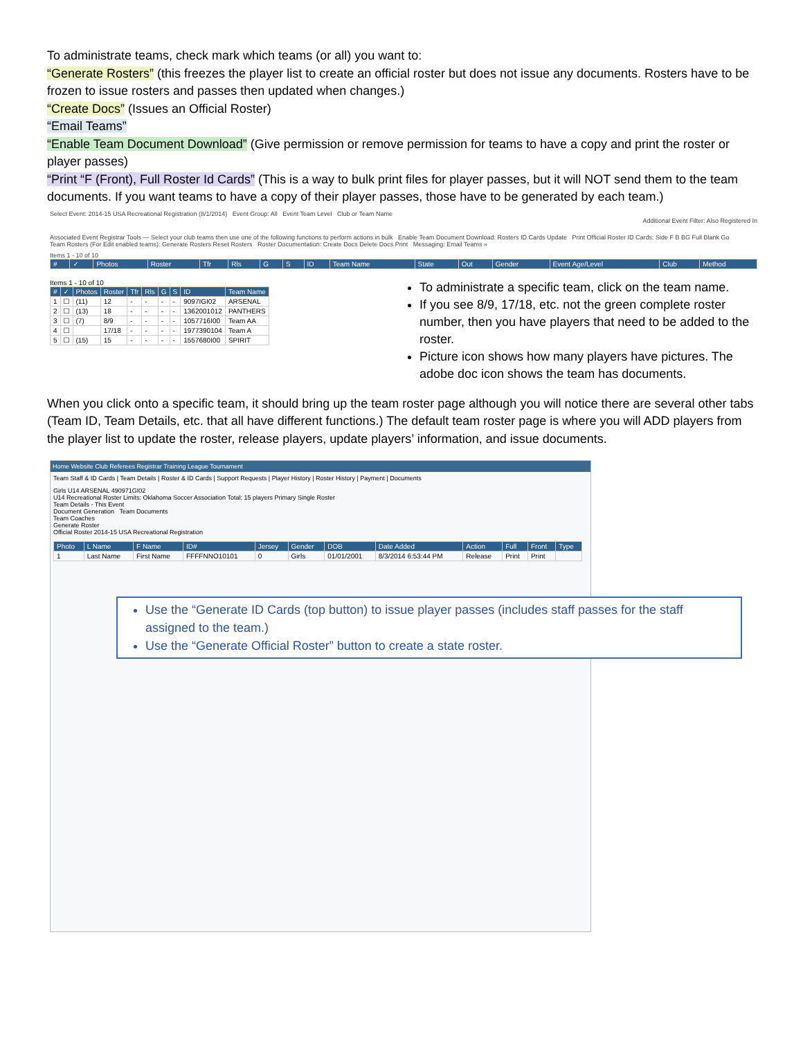To administrate teams, check mark which teams (or all) you want to:
“Generate Rosters” (this freezes the player list to create an official roster but does not issue any documents. Rosters have to be frozen to issue rosters and passes then updated when changes.)
“Create Docs” (Issues an Official Roster)
“Email Teams”
“Enable Team Document Download” (Give permission or remove permission for teams to have a copy and print the roster or player passes)
“Print “F (Front), Full Roster Id Cards” (This is a way to bulk print files for player passes, but it will NOT send them to the team documents. If you want teams to have a copy of their player passes, those have to be generated by each team.)
Select Event: 2014-15 USA Recreational Registration (8/1/2014) Event Group: All Event Team Level Club or Team Name
Additional Event Filter: Also Registered In
Associated Event Registrar Tools — Select your club teams then use one of the following functions to perform actions in bulk Enable Team Document Download: Rosters ID Cards Update Print Official Roster ID Cards: Side F B BG Full Blank Go
Team Rosters (For Edit enabled teams): Generate Rosters Reset Rosters Roster Documentation: Create Docs Delete Docs Print Messaging: Email Teams »
Items 1 - 10 of 10
| # | ✓ | Photos | Roster | Tfr | Rls | G | S | ID | Team Name | State | Out | Gender | Event Age/Level | Club | Method |
| --- | --- | --- | --- | --- | --- | --- | --- | --- | --- | --- | --- | --- | --- | --- | --- |
Items 1 - 10 of 10
| # | ✓ | Photos | Roster | Tfr | Rls | G | S | ID | Team Name |
| --- | --- | --- | --- | --- | --- | --- | --- | --- | --- |
| 1 | ☐ | (11) | 12 | - | - | - | - | 9097IGI02 | ARSENAL |
| 2 | ☐ | (13) | 18 | - | - | - | - | 1362001012 | PANTHERS |
| 3 | ☐ | (7) | 8/9 | - | - | - | - | 1057716I00 | Team AA |
| 4 | ☐ | | 17/18 | - | - | - | - | 1977390104 | Team A |
| 5 | ☐ | (15) | 15 | - | - | - | - | 1557680I00 | SPIRIT |
To administrate a specific team, click on the team name.
If you see 8/9, 17/18, etc. not the green complete roster number, then you have players that need to be added to the roster.
Picture icon shows how many players have pictures. The adobe doc icon shows the team has documents.
When you click onto a specific team, it should bring up the team roster page although you will notice there are several other tabs (Team ID, Team Details, etc. that all have different functions.) The default team roster page is where you will ADD players from the player list to update the roster, release players, update players’ information, and issue documents.
Home Website Club Referees Registrar Training League Tournament
Team Staff & ID Cards | Team Details | Roster & ID Cards | Support Requests | Player History | Roster History | Payment | Documents
Girls U14 ARSENAL 490971GI02
U14 Recreational Roster Limits: Oklahoma Soccer Association Total: 15 players Primary Single Roster
Team Details - This Event
Document Generation Team Documents
Team Coaches
Generate Roster
Official Roster 2014-15 USA Recreational Registration
| Photo | L Name | F Name | ID# | Jersey | Gender | DOB | Date Added | Action | Full | Front | Type |
| --- | --- | --- | --- | --- | --- | --- | --- | --- | --- | --- | --- |
| 1 | Last Name | First Name | FFFFNNO10101 | 0 | Girls | 01/01/2001 | 8/3/2014 6:53:44 PM | Release | Print | Print | |
Use the “Generate ID Cards (top button) to issue player passes (includes staff passes for the staff assigned to the team.)
Use the “Generate Official Roster” button to create a state roster.